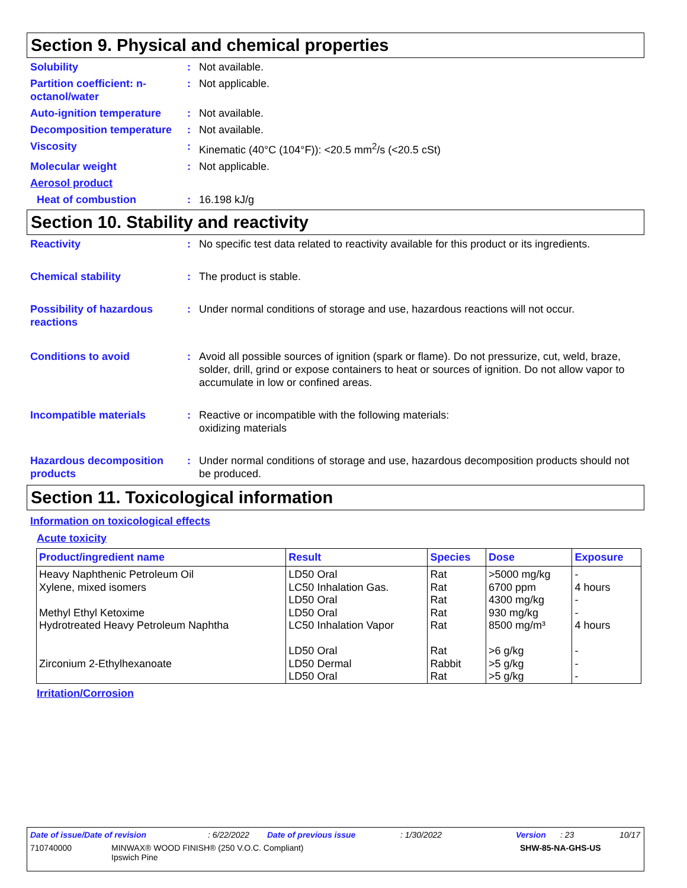Section 9. Physical and chemical properties
Solubility : Not available.
Partition coefficient: n-octanol/water
: Not applicable.
Auto-ignition temperature
: Not available.
Decomposition temperature
: Not available.
Viscosity : Kinematic (40°C (104°F)): <20.5 mm<sup>2</sup>/s (<20.5 cSt)
Molecular weight : Not applicable.
Aerosol product
Heat of combustion : 16.198 kJ/g
Section 10. Stability and reactivity
Reactivity : No specific test data related to reactivity available for this product or its ingredients.
Chemical stability : The product is stable.
Possibility of hazardous reactions
: Under normal conditions of storage and use, hazardous reactions will not occur.
Conditions to avoid : Avoid all possible sources of ignition (spark or flame). Do not pressurize, cut, weld, braze, solder, drill, grind or expose containers to heat or sources of ignition. Do not allow vapor to accumulate in low or confined areas.
Incompatible materials : Reactive or incompatible with the following materials:
oxidizing materials
Hazardous decomposition products
: Under normal conditions of storage and use, hazardous decomposition products should not be produced.
Section 11. Toxicological information
Information on toxicological effects
Acute toxicity
| Product/ingredient name | Result | Species | Dose | Exposure |
| --- | --- | --- | --- | --- |
| Heavy Naphthenic Petroleum Oil | LD50 Oral | Rat | >5000 mg/kg | - |
| Xylene, mixed isomers | LC50 Inhalation Gas. LD50 Oral | Rat Rat | 6700 ppm 4300 mg/kg | 4 hours - |
| Methyl Ethyl Ketoxime | LD50 Oral | Rat | 930 mg/kg | - |
| Hydrotreated Heavy Petroleum Naphtha | LC50 Inhalation Vapor LD50 Oral | Rat Rat | 8500 mg/m³ >6 g/kg | 4 hours - |
| Zirconium 2-Ethylhexanoate | LD50 Dermal LD50 Oral | Rabbit Rat | >5 g/kg >5 g/kg | - - |
Irritation/Corrosion
Date of issue/Date of revision: 6/22/2022 Date of previous issue: 1/30/2022 Version: 23 10/17
710740000 MINWAX® WOOD FINISH® (250 V.O.C. Compliant)
Ipswich Pine SHW-85-NA-GHS-US